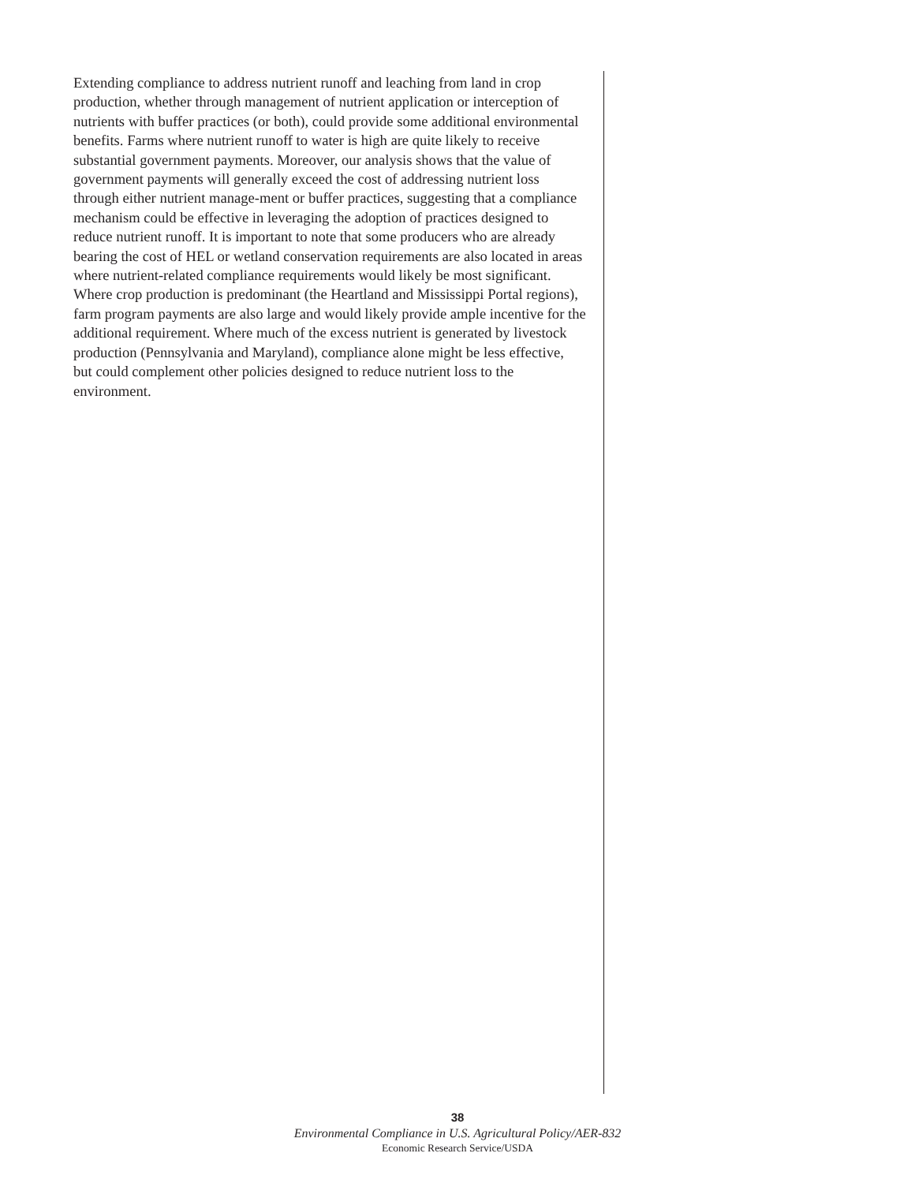Extending compliance to address nutrient runoff and leaching from land in crop production, whether through management of nutrient application or interception of nutrients with buffer practices (or both), could provide some additional environmental benefits. Farms where nutrient runoff to water is high are quite likely to receive substantial government payments. Moreover, our analysis shows that the value of government payments will generally exceed the cost of addressing nutrient loss through either nutrient manage-ment or buffer practices, suggesting that a compliance mechanism could be effective in leveraging the adoption of practices designed to reduce nutrient runoff. It is important to note that some producers who are already bearing the cost of HEL or wetland conservation requirements are also located in areas where nutrient-related compliance requirements would likely be most significant. Where crop production is predominant (the Heartland and Mississippi Portal regions), farm program payments are also large and would likely provide ample incentive for the additional requirement. Where much of the excess nutrient is generated by livestock production (Pennsylvania and Maryland), compliance alone might be less effective, but could complement other policies designed to reduce nutrient loss to the environment.
38
Environmental Compliance in U.S. Agricultural Policy/AER-832
Economic Research Service/USDA